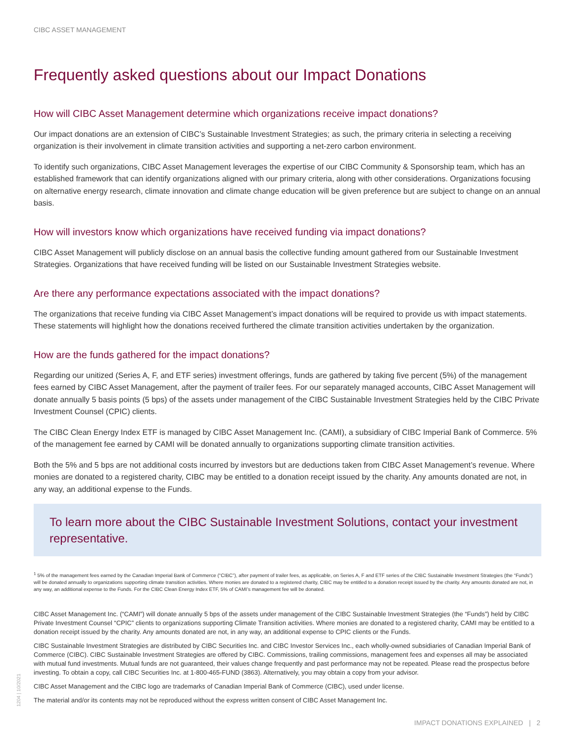CIBC ASSET MANAGEMENT
Frequently asked questions about our Impact Donations
How will CIBC Asset Management determine which organizations receive impact donations?
Our impact donations are an extension of CIBC’s Sustainable Investment Strategies; as such, the primary criteria in selecting a receiving organization is their involvement in climate transition activities and supporting a net-zero carbon environment.
To identify such organizations, CIBC Asset Management leverages the expertise of our CIBC Community & Sponsorship team, which has an established framework that can identify organizations aligned with our primary criteria, along with other considerations. Organizations focusing on alternative energy research, climate innovation and climate change education will be given preference but are subject to change on an annual basis.
How will investors know which organizations have received funding via impact donations?
CIBC Asset Management will publicly disclose on an annual basis the collective funding amount gathered from our Sustainable Investment Strategies. Organizations that have received funding will be listed on our Sustainable Investment Strategies website.
Are there any performance expectations associated with the impact donations?
The organizations that receive funding via CIBC Asset Management’s impact donations will be required to provide us with impact statements. These statements will highlight how the donations received furthered the climate transition activities undertaken by the organization.
How are the funds gathered for the impact donations?
Regarding our unitized (Series A, F, and ETF series) investment offerings, funds are gathered by taking five percent (5%) of the management fees earned by CIBC Asset Management, after the payment of trailer fees. For our separately managed accounts, CIBC Asset Management will donate annually 5 basis points (5 bps) of the assets under management of the CIBC Sustainable Investment Strategies held by the CIBC Private Investment Counsel (CPIC) clients.
The CIBC Clean Energy Index ETF is managed by CIBC Asset Management Inc. (CAMI), a subsidiary of CIBC Imperial Bank of Commerce. 5% of the management fee earned by CAMI will be donated annually to organizations supporting climate transition activities.
Both the 5% and 5 bps are not additional costs incurred by investors but are deductions taken from CIBC Asset Management’s revenue. Where monies are donated to a registered charity, CIBC may be entitled to a donation receipt issued by the charity. Any amounts donated are not, in any way, an additional expense to the Funds.
To learn more about the CIBC Sustainable Investment Solutions, contact your investment representative.
<sup>1</sup> 5% of the management fees earned by the Canadian Imperial Bank of Commerce (“CIBC”), after payment of trailer fees, as applicable, on Series A, F and ETF series of the CIBC Sustainable Investment Strategies (the “Funds”) will be donated annually to organizations supporting climate transition activities. Where monies are donated to a registered charity, CIBC may be entitled to a donation receipt issued by the charity. Any amounts donated are not, in any way, an additional expense to the Funds. For the CIBC Clean Energy Index ETF, 5% of CAMI’s management fee will be donated.
CIBC Asset Management Inc. (“CAMI”) will donate annually 5 bps of the assets under management of the CIBC Sustainable Investment Strategies (the “Funds”) held by CIBC Private Investment Counsel “CPIC” clients to organizations supporting Climate Transition activities. Where monies are donated to a registered charity, CAMI may be entitled to a donation receipt issued by the charity. Any amounts donated are not, in any way, an additional expense to CPIC clients or the Funds.
CIBC Sustainable Investment Strategies are distributed by CIBC Securities Inc. and CIBC Investor Services Inc., each wholly-owned subsidiaries of Canadian Imperial Bank of Commerce (CIBC). CIBC Sustainable Investment Strategies are offered by CIBC. Commissions, trailing commissions, management fees and expenses all may be associated with mutual fund investments. Mutual funds are not guaranteed, their values change frequently and past performance may not be repeated. Please read the prospectus before investing. To obtain a copy, call CIBC Securities Inc. at 1-800-465-FUND (3863). Alternatively, you may obtain a copy from your advisor.
CIBC Asset Management and the CIBC logo are trademarks of Canadian Imperial Bank of Commerce (CIBC), used under license.
The material and/or its contents may not be reproduced without the express written consent of CIBC Asset Management Inc.
1204 | 10/2021
IMPACT DONATIONS EXPLAINED | 2